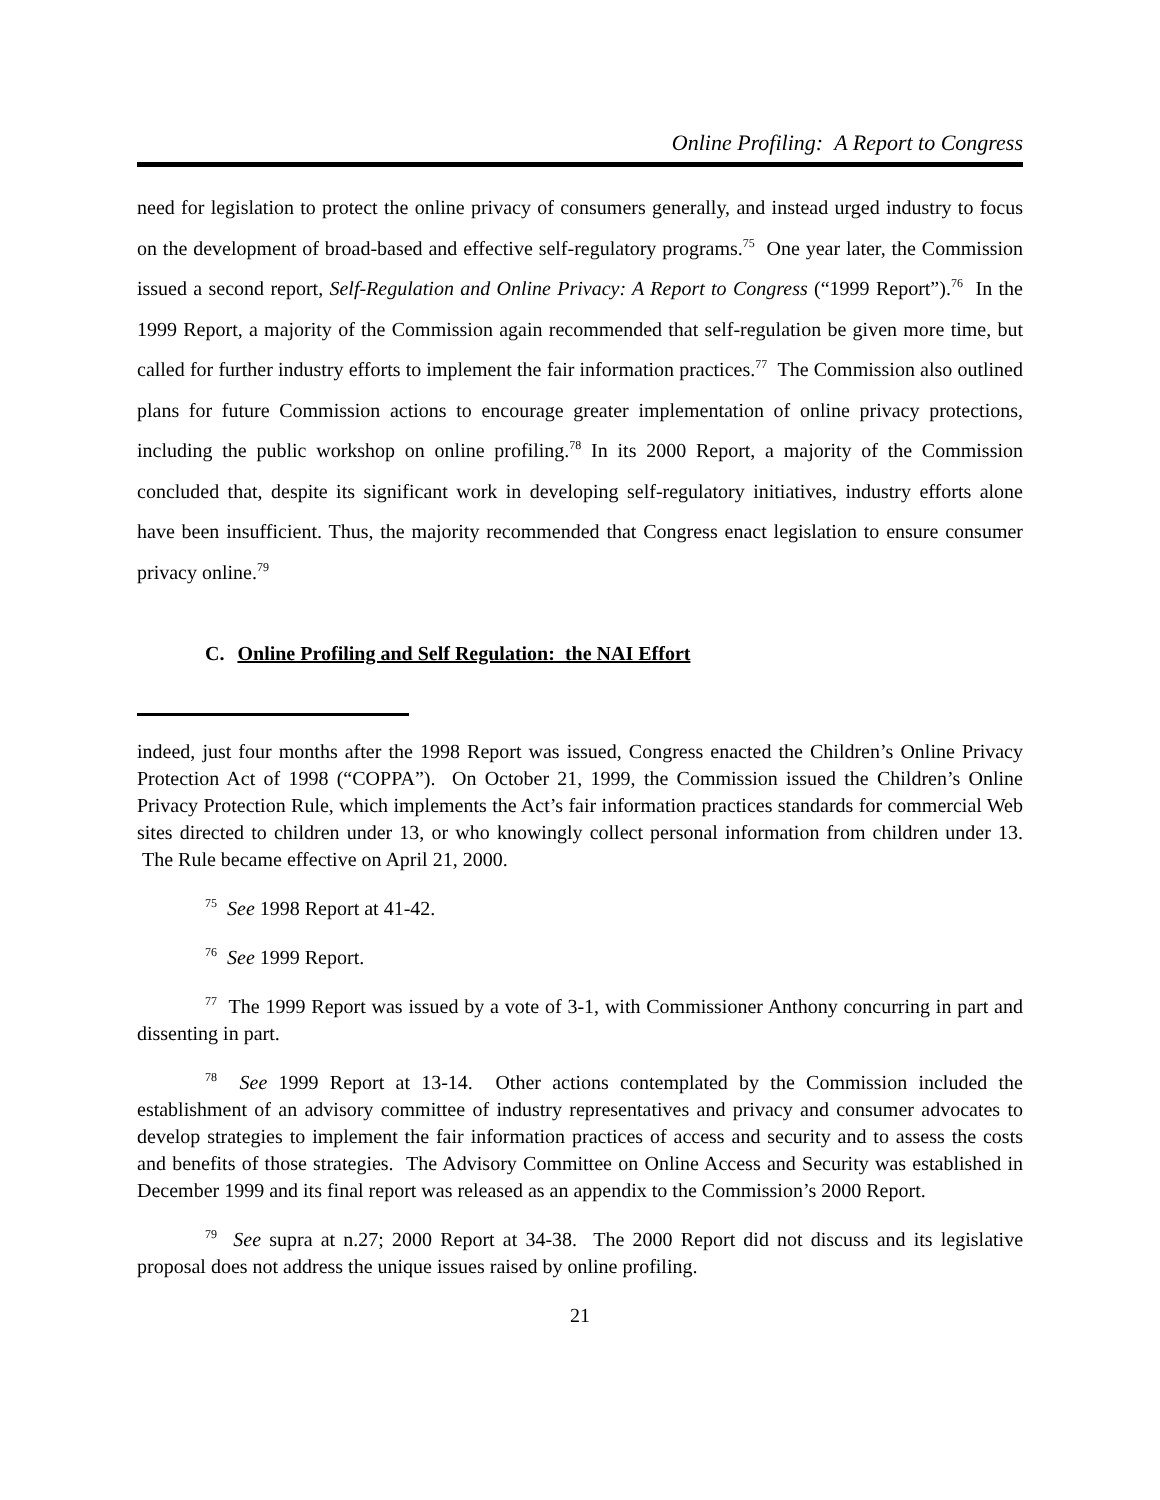Online Profiling: A Report to Congress
need for legislation to protect the online privacy of consumers generally, and instead urged industry to focus on the development of broad-based and effective self-regulatory programs.<sup>75</sup> One year later, the Commission issued a second report, Self-Regulation and Online Privacy: A Report to Congress (“1999 Report”).<sup>76</sup> In the 1999 Report, a majority of the Commission again recommended that self-regulation be given more time, but called for further industry efforts to implement the fair information practices.<sup>77</sup> The Commission also outlined plans for future Commission actions to encourage greater implementation of online privacy protections, including the public workshop on online profiling.<sup>78</sup> In its 2000 Report, a majority of the Commission concluded that, despite its significant work in developing self-regulatory initiatives, industry efforts alone have been insufficient. Thus, the majority recommended that Congress enact legislation to ensure consumer privacy online.<sup>79</sup>
C. Online Profiling and Self Regulation: the NAI Effort
indeed, just four months after the 1998 Report was issued, Congress enacted the Children’s Online Privacy Protection Act of 1998 (“COPPA”). On October 21, 1999, the Commission issued the Children’s Online Privacy Protection Rule, which implements the Act’s fair information practices standards for commercial Web sites directed to children under 13, or who knowingly collect personal information from children under 13. The Rule became effective on April 21, 2000.
<sup>75</sup> See 1998 Report at 41-42.
<sup>76</sup> See 1999 Report.
<sup>77</sup> The 1999 Report was issued by a vote of 3-1, with Commissioner Anthony concurring in part and dissenting in part.
<sup>78</sup> See 1999 Report at 13-14. Other actions contemplated by the Commission included the establishment of an advisory committee of industry representatives and privacy and consumer advocates to develop strategies to implement the fair information practices of access and security and to assess the costs and benefits of those strategies. The Advisory Committee on Online Access and Security was established in December 1999 and its final report was released as an appendix to the Commission’s 2000 Report.
<sup>79</sup> See supra at n.27; 2000 Report at 34-38. The 2000 Report did not discuss and its legislative proposal does not address the unique issues raised by online profiling.
21